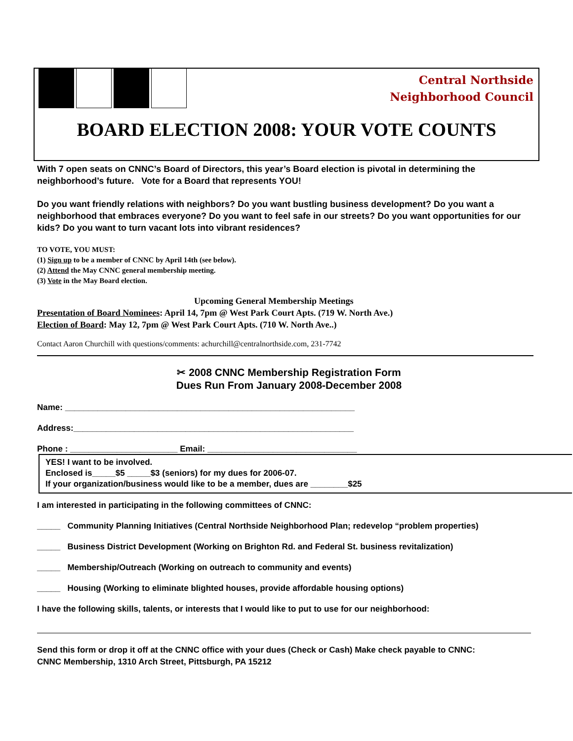Central Northside
Neighborhood Council
BOARD ELECTION 2008: YOUR VOTE COUNTS
With 7 open seats on CNNC’s Board of Directors, this year’s Board election is pivotal in determining the neighborhood’s future. Vote for a Board that represents YOU!
Do you want friendly relations with neighbors? Do you want bustling business development? Do you want a neighborhood that embraces everyone? Do you want to feel safe in our streets? Do you want opportunities for our kids? Do you want to turn vacant lots into vibrant residences?
TO VOTE, YOU MUST:
(1) Sign up to be a member of CNNC by April 14th (see below).
(2) Attend the May CNNC general membership meeting.
(3) Vote in the May Board election.
Upcoming General Membership Meetings
Presentation of Board Nominees: April 14, 7pm @ West Park Court Apts. (719 W. North Ave.)
Election of Board: May 12, 7pm @ West Park Court Apts. (710 W. North Ave..)
Contact Aaron Churchill with questions/comments: achurchill@centralnorthside.com, 231-7742
✂ 2008 CNNC Membership Registration Form
Dues Run From January 2008-December 2008
Name: ______________________________________________________________
Address:____________________________________________________________
Phone : _______________________ Email: ________________________________
YES! I want to be involved.
Enclosed is_____$5 _____$3 (seniors) for my dues for 2006-07.
If your organization/business would like to be a member, dues are ________$25
I am interested in participating in the following committees of CNNC:
_____ Community Planning Initiatives (Central Northside Neighborhood Plan; redevelop “problem properties)
_____ Business District Development (Working on Brighton Rd. and Federal St. business revitalization)
_____ Membership/Outreach (Working on outreach to community and events)
_____ Housing (Working to eliminate blighted houses, provide affordable housing options)
I have the following skills, talents, or interests that I would like to put to use for our neighborhood:
Send this form or drop it off at the CNNC office with your dues (Check or Cash) Make check payable to CNNC:
CNNC Membership, 1310 Arch Street, Pittsburgh, PA 15212